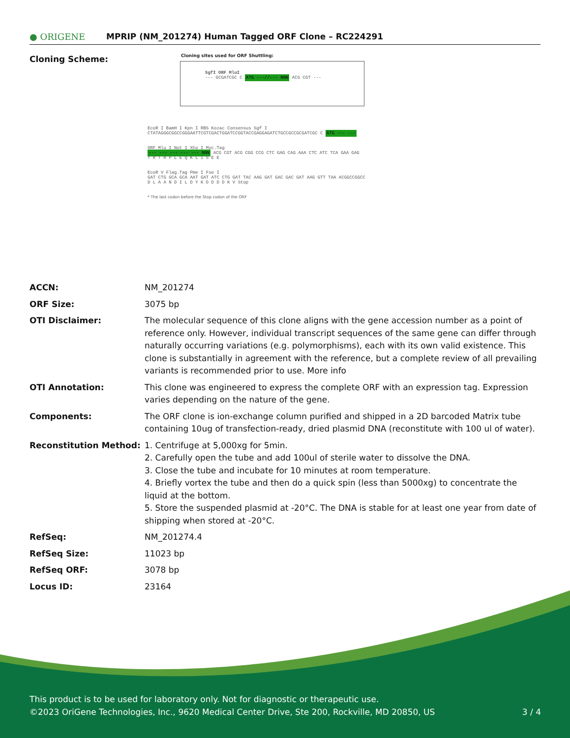● ORIGENE
MPRIP (NM_201274) Human Tagged ORF Clone – RC224291
Cloning Scheme:
Cloning sites used for ORF Shuttling:
SgfI ORF MluI
--- GCGATCGC C ATG ---//--- NNN ACG CGT ---
EcoR I BamH I Kpn I RBS Kozac Consensus Sgf I
CTATAGGGCGGCCGGGAATTCGTCGACTGGATCCGGTACCGAGGAGATCTGCCGCCGCGATCGC C ATG --- ---
ORF Mlu I Not I Xho I Myc.Tag
--- --- --- --- --- NNN ACG CGT ACG CGG CCG CTC GAG CAG AAA CTC ATC TCA GAA GAG
T R T R P L E Q K L I S E E
EcoR V Flag.Tag Pme I Fse I
GAT CTG GCA GCA AAT GAT ATC CTG GAT TAC AAG GAT GAC GAC GAT AAG GTT TAA ACGGCCGGCC
D L A A N D I L D Y K D D D D K V Stop
* The last codon before the Stop codon of the ORF
| ACCN: | NM_201274 |
| ORF Size: | 3075 bp |
| OTI Disclaimer: | The molecular sequence of this clone aligns with the gene accession number as a point of reference only. However, individual transcript sequences of the same gene can differ through naturally occurring variations (e.g. polymorphisms), each with its own valid existence. This clone is substantially in agreement with the reference, but a complete review of all prevailing variants is recommended prior to use. More info |
| OTI Annotation: | This clone was engineered to express the complete ORF with an expression tag. Expression varies depending on the nature of the gene. |
| Components: | The ORF clone is ion-exchange column purified and shipped in a 2D barcoded Matrix tube containing 10ug of transfection-ready, dried plasmid DNA (reconstitute with 100 ul of water). |
| Reconstitution Method: | 1. Centrifuge at 5,000xg for 5min. 2. Carefully open the tube and add 100ul of sterile water to dissolve the DNA. 3. Close the tube and incubate for 10 minutes at room temperature. 4. Briefly vortex the tube and then do a quick spin (less than 5000xg) to concentrate the liquid at the bottom. 5. Store the suspended plasmid at -20°C. The DNA is stable for at least one year from date of shipping when stored at -20°C. |
| RefSeq: | NM_201274.4 |
| RefSeq Size: | 11023 bp |
| RefSeq ORF: | 3078 bp |
| Locus ID: | 23164 |
This product is to be used for laboratory only. Not for diagnostic or therapeutic use.
©2023 OriGene Technologies, Inc., 9620 Medical Center Drive, Ste 200, Rockville, MD 20850, US 3 / 4